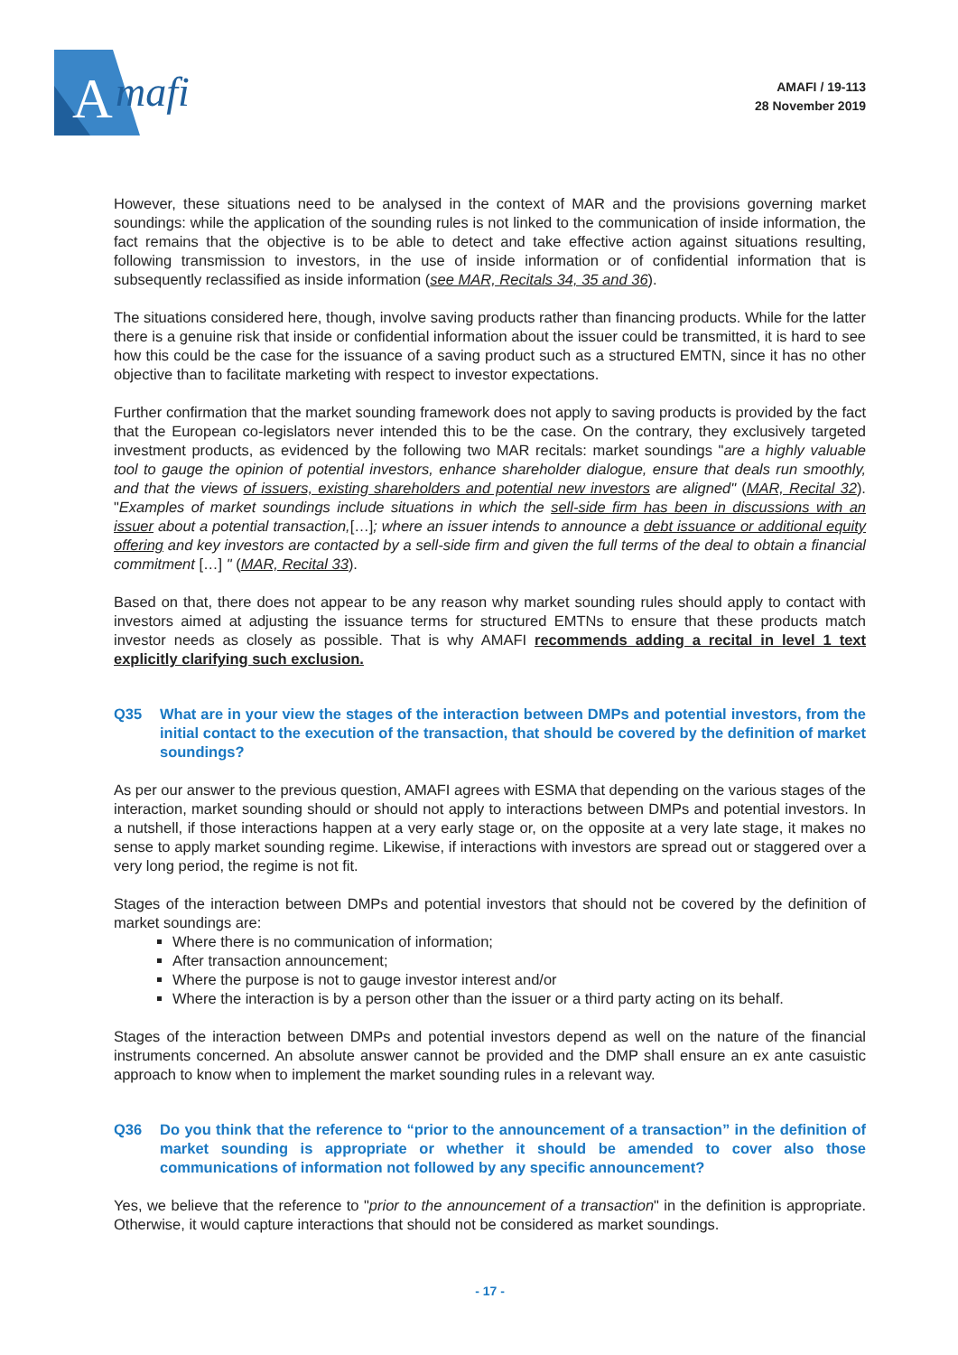A
mafi
AMAFI / 19-113
28 November 2019
However, these situations need to be analysed in the context of MAR and the provisions governing market soundings: while the application of the sounding rules is not linked to the communication of inside information, the fact remains that the objective is to be able to detect and take effective action against situations resulting, following transmission to investors, in the use of inside information or of confidential information that is subsequently reclassified as inside information (see MAR, Recitals 34, 35 and 36).
The situations considered here, though, involve saving products rather than financing products. While for the latter there is a genuine risk that inside or confidential information about the issuer could be transmitted, it is hard to see how this could be the case for the issuance of a saving product such as a structured EMTN, since it has no other objective than to facilitate marketing with respect to investor expectations.
Further confirmation that the market sounding framework does not apply to saving products is provided by the fact that the European co-legislators never intended this to be the case. On the contrary, they exclusively targeted investment products, as evidenced by the following two MAR recitals: market soundings "are a highly valuable tool to gauge the opinion of potential investors, enhance shareholder dialogue, ensure that deals run smoothly, and that the views of issuers, existing shareholders and potential new investors are aligned" (MAR, Recital 32). "Examples of market soundings include situations in which the sell-side firm has been in discussions with an issuer about a potential transaction,[…]; where an issuer intends to announce a debt issuance or additional equity offering and key investors are contacted by a sell-side firm and given the full terms of the deal to obtain a financial commitment […] " (MAR, Recital 33).
Based on that, there does not appear to be any reason why market sounding rules should apply to contact with investors aimed at adjusting the issuance terms for structured EMTNs to ensure that these products match investor needs as closely as possible. That is why AMAFI recommends adding a recital in level 1 text explicitly clarifying such exclusion.
Q35 What are in your view the stages of the interaction between DMPs and potential investors, from the initial contact to the execution of the transaction, that should be covered by the definition of market soundings?
As per our answer to the previous question, AMAFI agrees with ESMA that depending on the various stages of the interaction, market sounding should or should not apply to interactions between DMPs and potential investors. In a nutshell, if those interactions happen at a very early stage or, on the opposite at a very late stage, it makes no sense to apply market sounding regime. Likewise, if interactions with investors are spread out or staggered over a very long period, the regime is not fit.
Stages of the interaction between DMPs and potential investors that should not be covered by the definition of market soundings are:
Where there is no communication of information;
After transaction announcement;
Where the purpose is not to gauge investor interest and/or
Where the interaction is by a person other than the issuer or a third party acting on its behalf.
Stages of the interaction between DMPs and potential investors depend as well on the nature of the financial instruments concerned. An absolute answer cannot be provided and the DMP shall ensure an ex ante casuistic approach to know when to implement the market sounding rules in a relevant way.
Q36 Do you think that the reference to “prior to the announcement of a transaction” in the definition of market sounding is appropriate or whether it should be amended to cover also those communications of information not followed by any specific announcement?
Yes, we believe that the reference to "prior to the announcement of a transaction" in the definition is appropriate. Otherwise, it would capture interactions that should not be considered as market soundings.
- 17 -